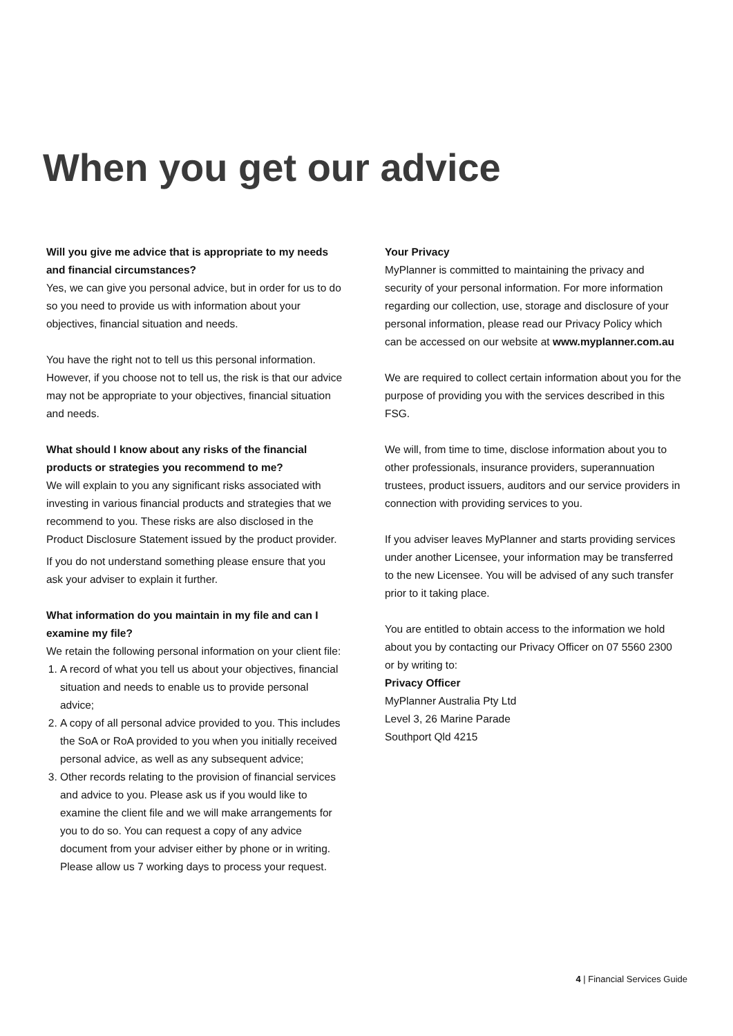When you get our advice
Will you give me advice that is appropriate to my needs and financial circumstances?
Yes, we can give you personal advice, but in order for us to do so you need to provide us with information about your objectives, financial situation and needs.
You have the right not to tell us this personal information. However, if you choose not to tell us, the risk is that our advice may not be appropriate to your objectives, financial situation and needs.
What should I know about any risks of the financial products or strategies you recommend to me?
We will explain to you any significant risks associated with investing in various financial products and strategies that we recommend to you. These risks are also disclosed in the Product Disclosure Statement issued by the product provider.
If you do not understand something please ensure that you ask your adviser to explain it further.
What information do you maintain in my file and can I examine my file?
We retain the following personal information on your client file:
1. A record of what you tell us about your objectives, financial situation and needs to enable us to provide personal advice;
2. A copy of all personal advice provided to you. This includes the SoA or RoA provided to you when you initially received personal advice, as well as any subsequent advice;
3. Other records relating to the provision of financial services and advice to you. Please ask us if you would like to examine the client file and we will make arrangements for you to do so. You can request a copy of any advice document from your adviser either by phone or in writing. Please allow us 7 working days to process your request.
Your Privacy
MyPlanner is committed to maintaining the privacy and security of your personal information. For more information regarding our collection, use, storage and disclosure of your personal information, please read our Privacy Policy which can be accessed on our website at www.myplanner.com.au
We are required to collect certain information about you for the purpose of providing you with the services described in this FSG.
We will, from time to time, disclose information about you to other professionals, insurance providers, superannuation trustees, product issuers, auditors and our service providers in connection with providing services to you.
If you adviser leaves MyPlanner and starts providing services under another Licensee, your information may be transferred to the new Licensee. You will be advised of any such transfer prior to it taking place.
You are entitled to obtain access to the information we hold about you by contacting our Privacy Officer on 07 5560 2300 or by writing to:
Privacy Officer
MyPlanner Australia Pty Ltd
Level 3, 26 Marine Parade
Southport Qld 4215
4 | Financial Services Guide